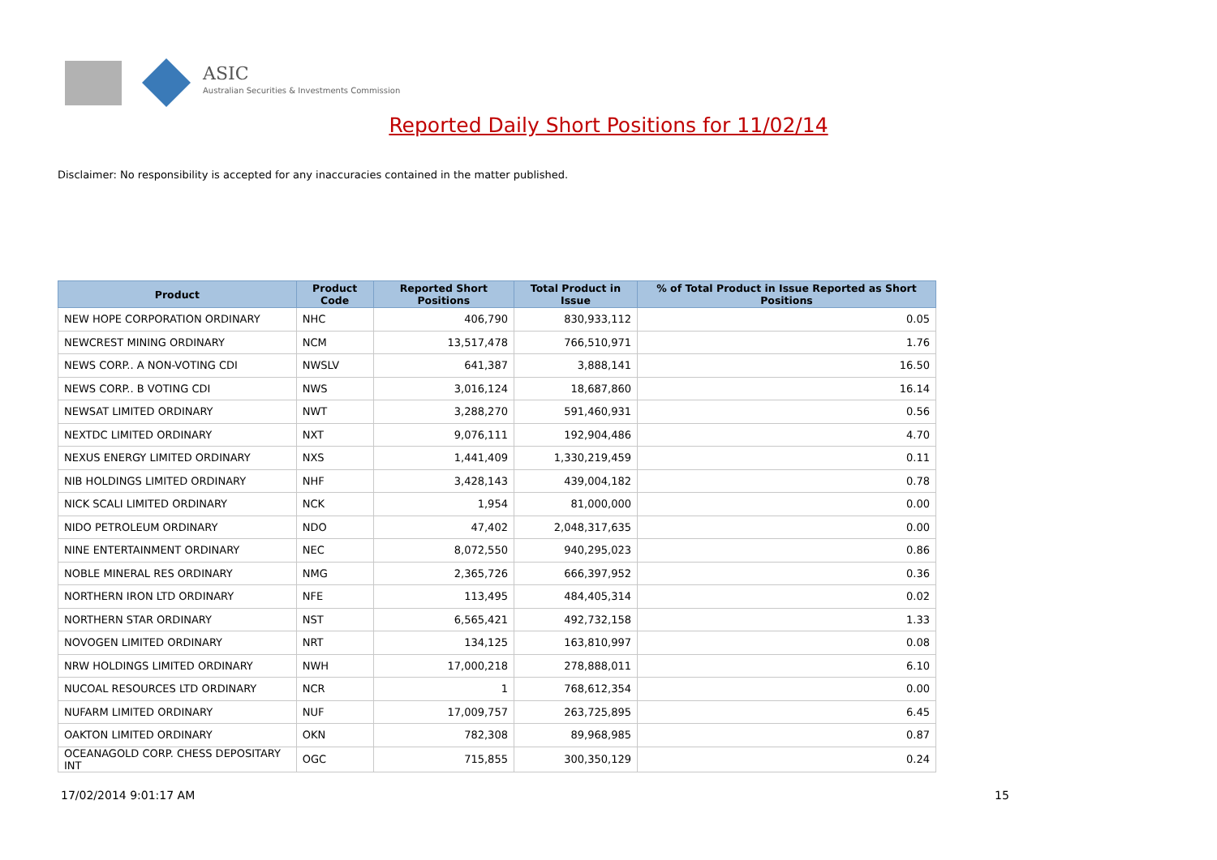ASIC
Australian Securities & Investments Commission
Reported Daily Short Positions for 11/02/14
Disclaimer: No responsibility is accepted for any inaccuracies contained in the matter published.
| Product | Product Code | Reported Short Positions | Total Product in Issue | % of Total Product in Issue Reported as Short Positions |
| --- | --- | --- | --- | --- |
| NEW HOPE CORPORATION ORDINARY | NHC | 406,790 | 830,933,112 | 0.05 |
| NEWCREST MINING ORDINARY | NCM | 13,517,478 | 766,510,971 | 1.76 |
| NEWS CORP.. A NON-VOTING CDI | NWSLV | 641,387 | 3,888,141 | 16.50 |
| NEWS CORP.. B VOTING CDI | NWS | 3,016,124 | 18,687,860 | 16.14 |
| NEWSAT LIMITED ORDINARY | NWT | 3,288,270 | 591,460,931 | 0.56 |
| NEXTDC LIMITED ORDINARY | NXT | 9,076,111 | 192,904,486 | 4.70 |
| NEXUS ENERGY LIMITED ORDINARY | NXS | 1,441,409 | 1,330,219,459 | 0.11 |
| NIB HOLDINGS LIMITED ORDINARY | NHF | 3,428,143 | 439,004,182 | 0.78 |
| NICK SCALI LIMITED ORDINARY | NCK | 1,954 | 81,000,000 | 0.00 |
| NIDO PETROLEUM ORDINARY | NDO | 47,402 | 2,048,317,635 | 0.00 |
| NINE ENTERTAINMENT ORDINARY | NEC | 8,072,550 | 940,295,023 | 0.86 |
| NOBLE MINERAL RES ORDINARY | NMG | 2,365,726 | 666,397,952 | 0.36 |
| NORTHERN IRON LTD ORDINARY | NFE | 113,495 | 484,405,314 | 0.02 |
| NORTHERN STAR ORDINARY | NST | 6,565,421 | 492,732,158 | 1.33 |
| NOVOGEN LIMITED ORDINARY | NRT | 134,125 | 163,810,997 | 0.08 |
| NRW HOLDINGS LIMITED ORDINARY | NWH | 17,000,218 | 278,888,011 | 6.10 |
| NUCOAL RESOURCES LTD ORDINARY | NCR | 1 | 768,612,354 | 0.00 |
| NUFARM LIMITED ORDINARY | NUF | 17,009,757 | 263,725,895 | 6.45 |
| OAKTON LIMITED ORDINARY | OKN | 782,308 | 89,968,985 | 0.87 |
| OCEANAGOLD CORP. CHESS DEPOSITARY INT | OGC | 715,855 | 300,350,129 | 0.24 |
17/02/2014 9:01:17 AM 15